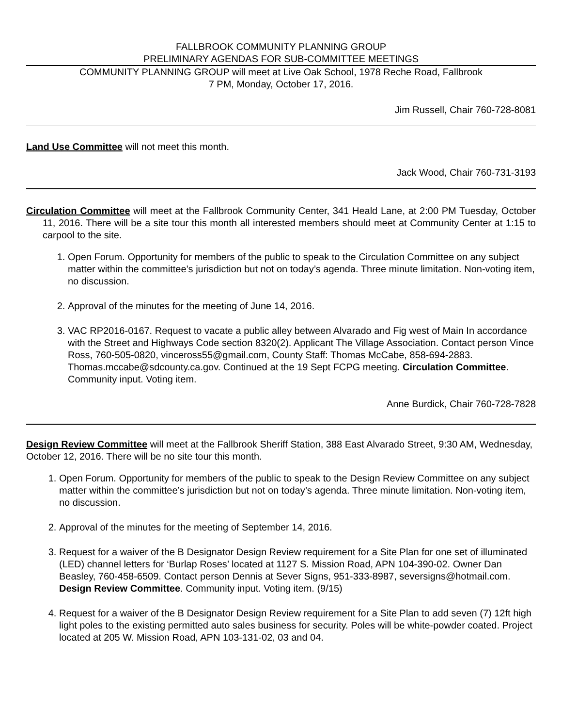FALLBROOK COMMUNITY PLANNING GROUP
PRELIMINARY AGENDAS FOR SUB-COMMITTEE MEETINGS
COMMUNITY PLANNING GROUP will meet at Live Oak School, 1978 Reche Road, Fallbrook
7 PM, Monday, October 17, 2016.
Jim Russell, Chair 760-728-8081
Land Use Committee will not meet this month.
Jack Wood, Chair 760-731-3193
Circulation Committee will meet at the Fallbrook Community Center, 341 Heald Lane, at 2:00 PM Tuesday, October 11, 2016. There will be a site tour this month all interested members should meet at Community Center at 1:15 to carpool to the site.
1. Open Forum. Opportunity for members of the public to speak to the Circulation Committee on any subject matter within the committee’s jurisdiction but not on today’s agenda. Three minute limitation. Non-voting item, no discussion.
2. Approval of the minutes for the meeting of June 14, 2016.
3. VAC RP2016-0167. Request to vacate a public alley between Alvarado and Fig west of Main In accordance with the Street and Highways Code section 8320(2). Applicant The Village Association. Contact person Vince Ross, 760-505-0820, vinceross55@gmail.com, County Staff: Thomas McCabe, 858-694-2883. Thomas.mccabe@sdcounty.ca.gov. Continued at the 19 Sept FCPG meeting. Circulation Committee. Community input. Voting item.
Anne Burdick, Chair 760-728-7828
Design Review Committee will meet at the Fallbrook Sheriff Station, 388 East Alvarado Street, 9:30 AM, Wednesday, October 12, 2016. There will be no site tour this month.
1. Open Forum. Opportunity for members of the public to speak to the Design Review Committee on any subject matter within the committee’s jurisdiction but not on today’s agenda. Three minute limitation. Non-voting item, no discussion.
2. Approval of the minutes for the meeting of September 14, 2016.
3. Request for a waiver of the B Designator Design Review requirement for a Site Plan for one set of illuminated (LED) channel letters for ‘Burlap Roses’ located at 1127 S. Mission Road, APN 104-390-02. Owner Dan Beasley, 760-458-6509. Contact person Dennis at Sever Signs, 951-333-8987, seversigns@hotmail.com. Design Review Committee. Community input. Voting item. (9/15)
4. Request for a waiver of the B Designator Design Review requirement for a Site Plan to add seven (7) 12ft high light poles to the existing permitted auto sales business for security. Poles will be white-powder coated. Project located at 205 W. Mission Road, APN 103-131-02, 03 and 04.